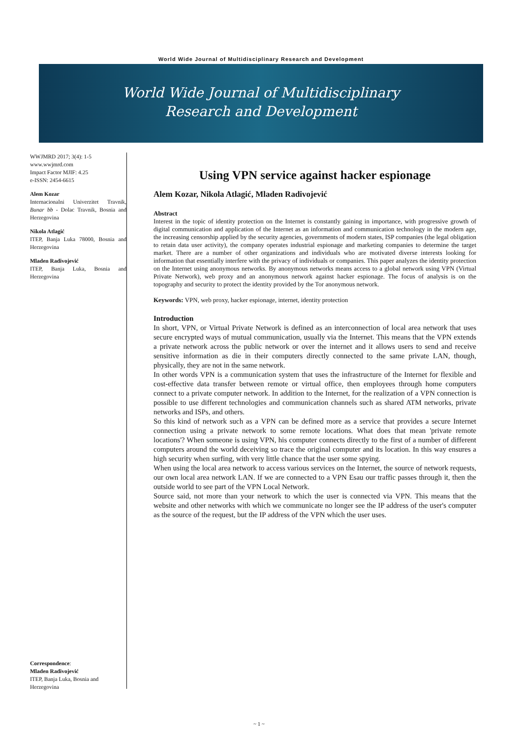World Wide Journal of Multidisciplinary Research and Development
World Wide Journal of Multidisciplinary
Research and Development
WWJMRD 2017; 3(4): 1-5
www.wwjmrd.com
Impact Factor MJIF: 4.25
e-ISSN: 2454-6615
Alem Kozar
Internacionalni Univerzitet Travnik, Bunar bb - Dolac Travnik, Bosnia and Herzegovina
Nikola Atlagić
ITEP, Banja Luka 78000, Bosnia and Herzegovina
Mladen Radivojević
ITEP, Banja Luka, Bosnia and Herzegovina
Correspondence:
Mladen Radivojević
ITEP, Banja Luka, Bosnia and Herzegovina
Using VPN service against hacker espionage
Alem Kozar, Nikola Atlagić, Mladen Radivojević
Abstract
Interest in the topic of identity protection on the Internet is constantly gaining in importance, with progressive growth of digital communication and application of the Internet as an information and communication technology in the modern age, the increasing censorship applied by the security agencies, governments of modern states, ISP companies (the legal obligation to retain data user activity), the company operates industrial espionage and marketing companies to determine the target market. There are a number of other organizations and individuals who are motivated diverse interests looking for information that essentially interfere with the privacy of individuals or companies. This paper analyzes the identity protection on the Internet using anonymous networks. By anonymous networks means access to a global network using VPN (Virtual Private Network), web proxy and an anonymous network against hacker espionage. The focus of analysis is on the topography and security to protect the identity provided by the Tor anonymous network.
Keywords: VPN, web proxy, hacker espionage, internet, identity protection
Introduction
In short, VPN, or Virtual Private Network is defined as an interconnection of local area network that uses secure encrypted ways of mutual communication, usually via the Internet. This means that the VPN extends a private network across the public network or over the internet and it allows users to send and receive sensitive information as die in their computers directly connected to the same private LAN, though, physically, they are not in the same network.
In other words VPN is a communication system that uses the infrastructure of the Internet for flexible and cost-effective data transfer between remote or virtual office, then employees through home computers connect to a private computer network. In addition to the Internet, for the realization of a VPN connection is possible to use different technologies and communication channels such as shared ATM networks, private networks and ISPs, and others.
So this kind of network such as a VPN can be defined more as a service that provides a secure Internet connection using a private network to some remote locations. What does that mean 'private remote locations'? When someone is using VPN, his computer connects directly to the first of a number of different computers around the world deceiving so trace the original computer and its location. In this way ensures a high security when surfing, with very little chance that the user some spying.
When using the local area network to access various services on the Internet, the source of network requests, our own local area network LAN. If we are connected to a VPN Esau our traffic passes through it, then the outside world to see part of the VPN Local Network.
Source said, not more than your network to which the user is connected via VPN. This means that the website and other networks with which we communicate no longer see the IP address of the user's computer as the source of the request, but the IP address of the VPN which the user uses.
~ 1 ~